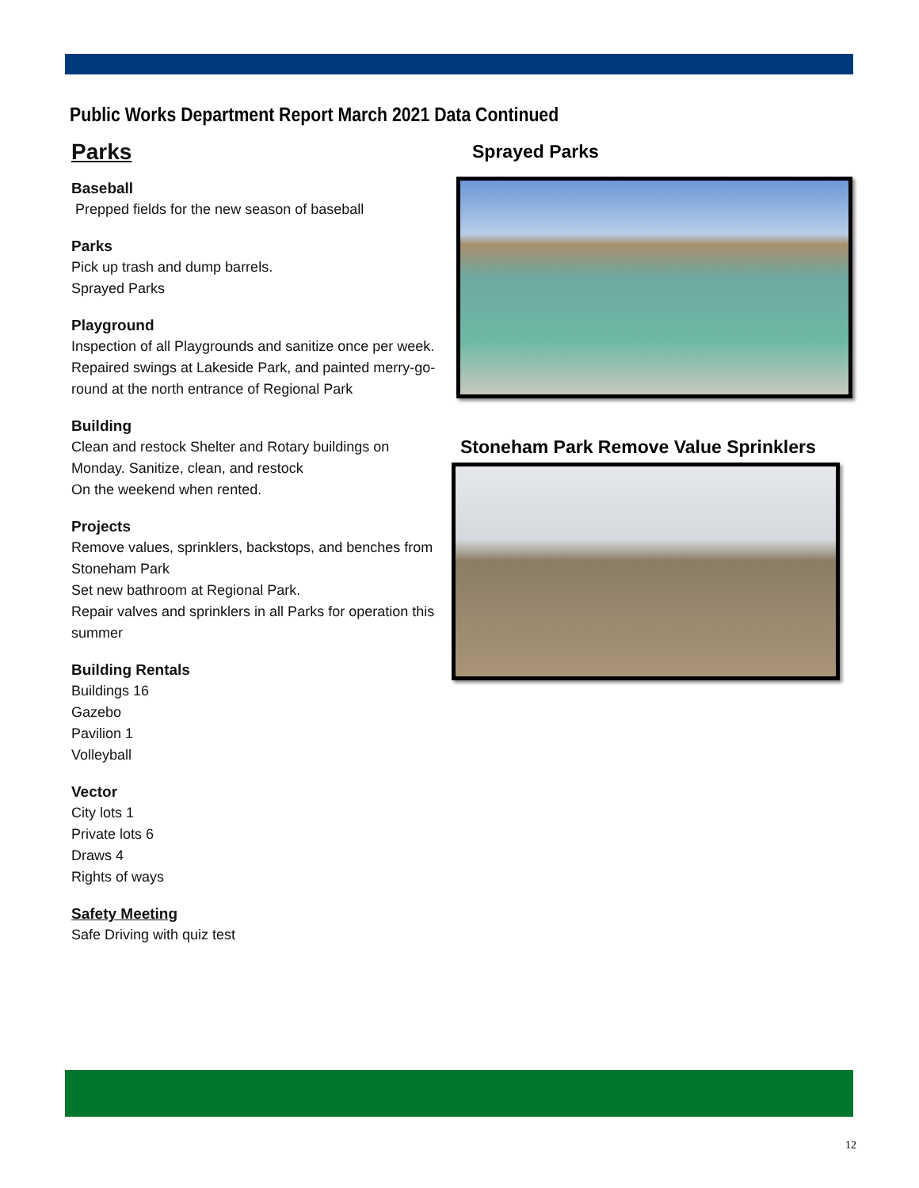Public Works Department Report March 2021 Data Continued
Parks
Baseball
Prepped fields for the new season of baseball
Parks
Pick up trash and dump barrels.
Sprayed Parks
Playground
Inspection of all Playgrounds and sanitize once per week.
Repaired swings at Lakeside Park, and painted merry-go-round at the north entrance of Regional Park
Building
Clean and restock Shelter and Rotary buildings on Monday. Sanitize, clean, and restock
On the weekend when rented.
Projects
Remove values, sprinklers, backstops, and benches from Stoneham Park
Set new bathroom at Regional Park.
Repair valves and sprinklers in all Parks for operation this summer
Building Rentals
Buildings 16
Gazebo
Pavilion 1
Volleyball
Vector
City lots 1
Private lots 6
Draws 4
Rights of ways
Safety Meeting
Safe Driving with quiz test
Sprayed Parks
Stoneham Park Remove Value Sprinklers
12